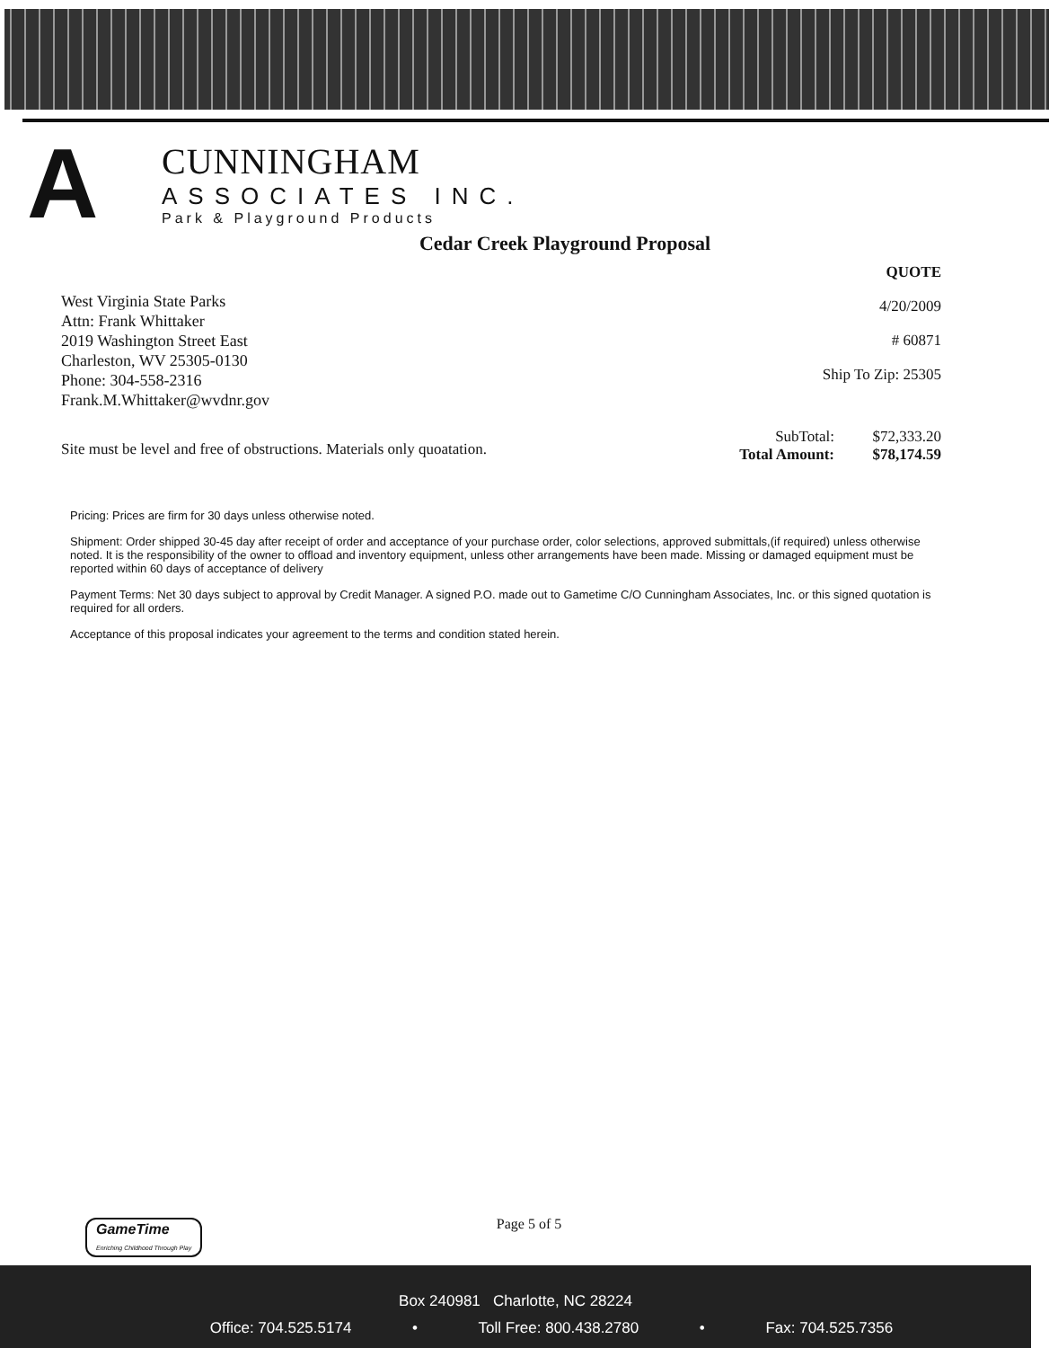A
CUNNINGHAM
ASSOCIATES INC.
Park & Playground Products
Cedar Creek Playground Proposal
West Virginia State Parks
Attn: Frank Whittaker
2019 Washington Street East
Charleston, WV 25305-0130
Phone: 304-558-2316
Frank.M.Whittaker@wvdnr.gov
QUOTE
4/20/2009
# 60871
Ship To Zip: 25305
Site must be level and free of obstructions. Materials only quoatation.
SubTotal: $72,333.20
Total Amount: $78,174.59
Pricing: Prices are firm for 30 days unless otherwise noted.
Shipment: Order shipped 30-45 day after receipt of order and acceptance of your purchase order, color selections, approved submittals,(if required) unless otherwise noted. It is the responsibility of the owner to offload and inventory equipment, unless other arrangements have been made. Missing or damaged equipment must be reported within 60 days of acceptance of delivery
Payment Terms: Net 30 days subject to approval by Credit Manager. A signed P.O. made out to Gametime C/O Cunningham Associates, Inc. or this signed quotation is required for all orders.
Acceptance of this proposal indicates your agreement to the terms and condition stated herein.
Page 5 of 5
GameTime
Enriching Childhood Through Play
Box 240981 Charlotte, NC 28224
Office: 704.525.5174 • Toll Free: 800.438.2780 • Fax: 704.525.7356